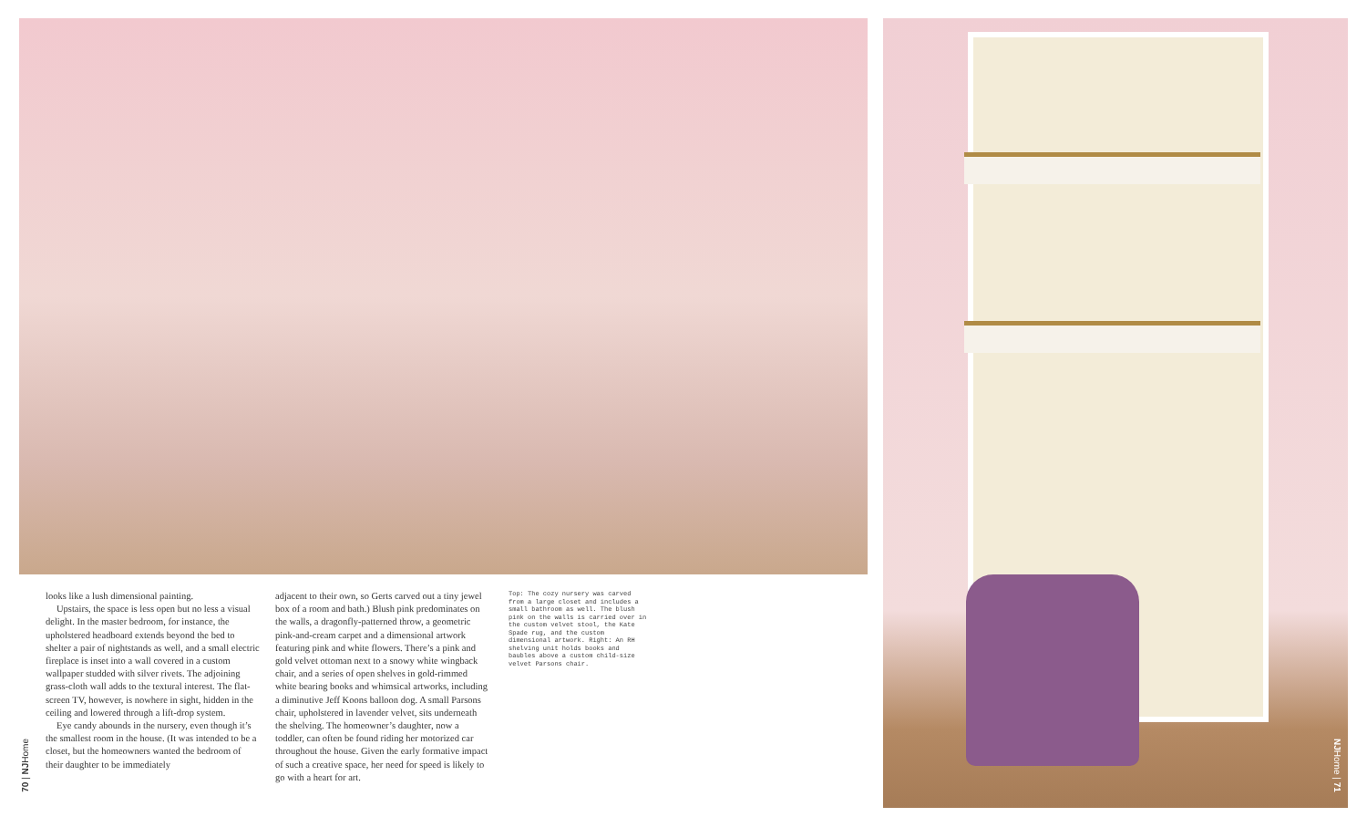looks like a lush dimensional painting.
Upstairs, the space is less open but no less a visual delight. In the master bedroom, for instance, the upholstered headboard extends beyond the bed to shelter a pair of nightstands as well, and a small electric fireplace is inset into a wall covered in a custom wallpaper studded with silver rivets. The adjoining grass-cloth wall adds to the textural interest. The flat-screen TV, however, is nowhere in sight, hidden in the ceiling and lowered through a lift-drop system.
Eye candy abounds in the nursery, even though it’s the smallest room in the house. (It was intended to be a closet, but the homeowners wanted the bedroom of their daughter to be immediately
adjacent to their own, so Gerts carved out a tiny jewel box of a room and bath.) Blush pink predominates on the walls, a dragonfly-patterned throw, a geometric pink-and-cream carpet and a dimensional artwork featuring pink and white flowers. There’s a pink and gold velvet ottoman next to a snowy white wingback chair, and a series of open shelves in gold-rimmed white bearing books and whimsical artworks, including a diminutive Jeff Koons balloon dog. A small Parsons chair, upholstered in lavender velvet, sits underneath the shelving. The homeowner’s daughter, now a toddler, can often be found riding her motorized car throughout the house. Given the early formative impact of such a creative space, her need for speed is likely to go with a heart for art.
Top: The cozy nursery was carved from a large closet and includes a small bathroom as well. The blush pink on the walls is carried over in the custom velvet stool, the Kate Spade rug, and the custom dimensional artwork. Right: An RH shelving unit holds books and baubles above a custom child-size velvet Parsons chair.
70 | NJHome
NJHome | 71